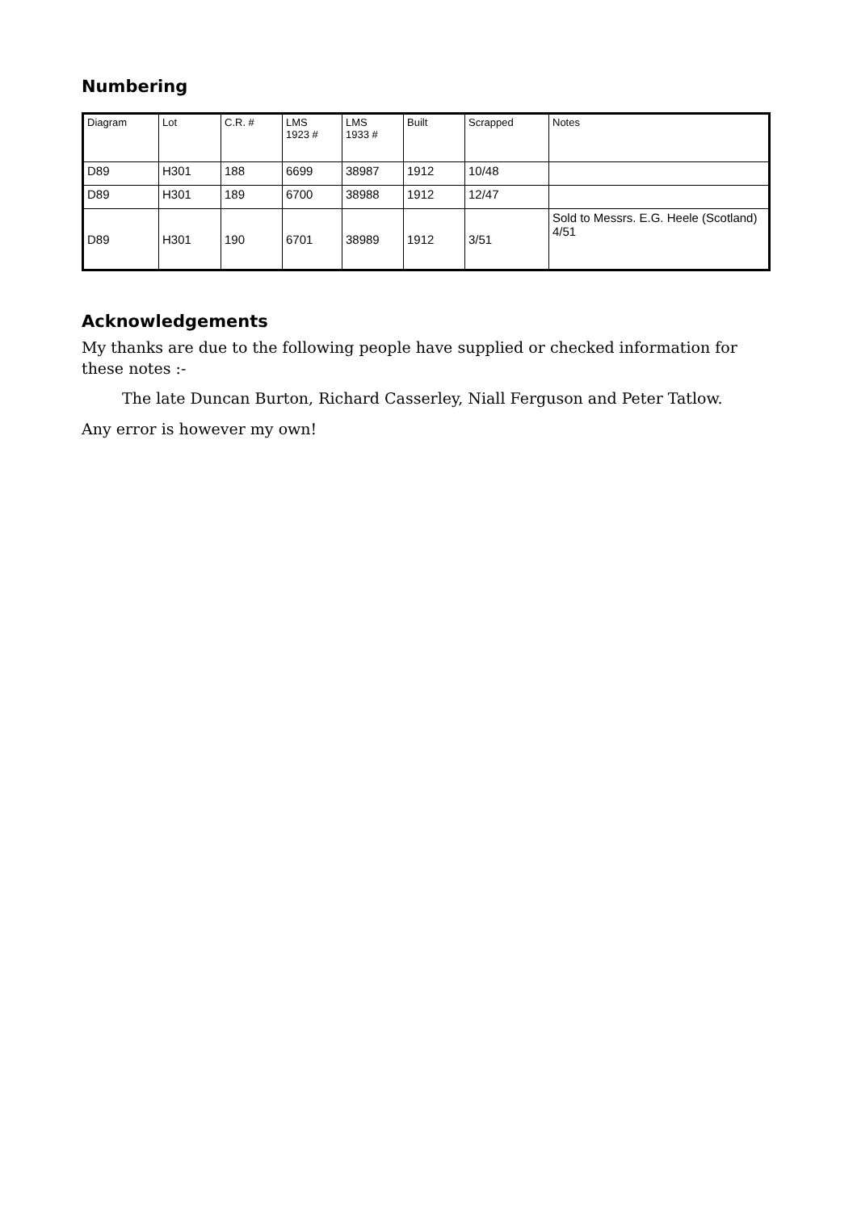Numbering
| Diagram | Lot | C.R. # | LMS 1923 # | LMS 1933 # | Built | Scrapped | Notes |
| --- | --- | --- | --- | --- | --- | --- | --- |
| D89 | H301 | 188 | 6699 | 38987 | 1912 | 10/48 | |
| D89 | H301 | 189 | 6700 | 38988 | 1912 | 12/47 | |
| D89 | H301 | 190 | 6701 | 38989 | 1912 | 3/51 | Sold to Messrs. E.G. Heele (Scotland) 4/51 |
Acknowledgements
My thanks are due to the following people have supplied or checked information for these notes :-
The late Duncan Burton, Richard Casserley, Niall Ferguson and Peter Tatlow.
Any error is however my own!